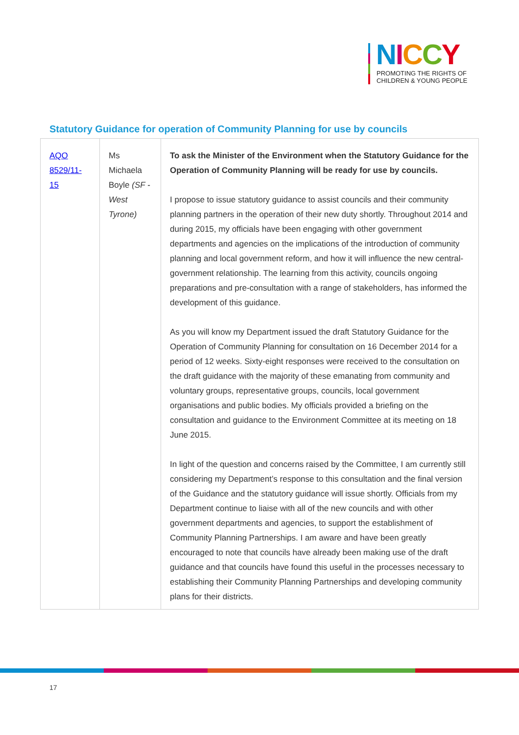NICCY
PROMOTING THE RIGHTS OF
CHILDREN & YOUNG PEOPLE
Statutory Guidance for operation of Community Planning for use by councils
| AQO 8529/11-15 | Ms Michaela Boyle (SF - West Tyrone) | To ask the Minister of the Environment when the Statutory Guidance for the Operation of Community Planning will be ready for use by councils. I propose to issue statutory guidance to assist councils and their community planning partners in the operation of their new duty shortly. Throughout 2014 and during 2015, my officials have been engaging with other government departments and agencies on the implications of the introduction of community planning and local government reform, and how it will influence the new central-government relationship. The learning from this activity, councils ongoing preparations and pre-consultation with a range of stakeholders, has informed the development of this guidance. As you will know my Department issued the draft Statutory Guidance for the Operation of Community Planning for consultation on 16 December 2014 for a period of 12 weeks. Sixty-eight responses were received to the consultation on the draft guidance with the majority of these emanating from community and voluntary groups, representative groups, councils, local government organisations and public bodies. My officials provided a briefing on the consultation and guidance to the Environment Committee at its meeting on 18 June 2015. In light of the question and concerns raised by the Committee, I am currently still considering my Department’s response to this consultation and the final version of the Guidance and the statutory guidance will issue shortly. Officials from my Department continue to liaise with all of the new councils and with other government departments and agencies, to support the establishment of Community Planning Partnerships. I am aware and have been greatly encouraged to note that councils have already been making use of the draft guidance and that councils have found this useful in the processes necessary to establishing their Community Planning Partnerships and developing community plans for their districts. |
17